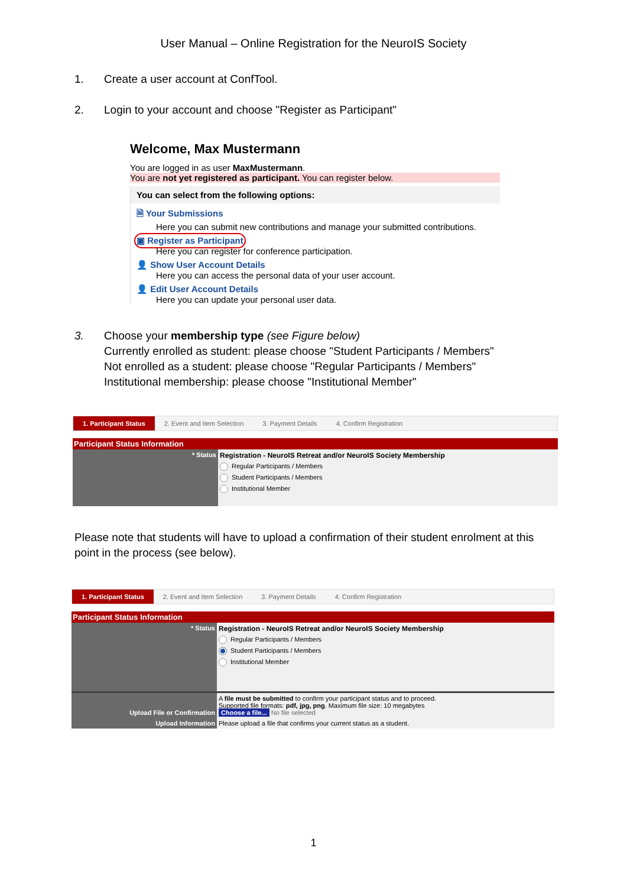User Manual – Online Registration for the NeuroIS Society
1. Create a user account at ConfTool.
2. Login to your account and choose "Register as Participant"
Welcome, Max Mustermann
You are logged in as user MaxMustermann.
You are not yet registered as participant. You can register below.
You can select from the following options:
🗎 Your Submissions
Here you can submit new contributions and manage your submitted contributions.
▣ Register as Participant
Here you can register for conference participation.
👤 Show User Account Details
Here you can access the personal data of your user account.
👤 Edit User Account Details
Here you can update your personal user data.
3. Choose your membership type (see Figure below)
Currently enrolled as student: please choose "Student Participants / Members"
Not enrolled as a student: please choose "Regular Participants / Members"
Institutional membership: please choose "Institutional Member"
1. Participant Status 2. Event and Item Selection 3. Payment Details 4. Confirm Registration
Participant Status Information
| * Status | Registration - NeuroIS Retreat and/or NeuroIS Society Membership Regular Participants / Members Student Participants / Members Institutional Member |
Please note that students will have to upload a confirmation of their student enrolment at this point in the process (see below).
1. Participant Status 2. Event and Item Selection 3. Payment Details 4. Confirm Registration
Participant Status Information
| * Status | Registration - NeuroIS Retreat and/or NeuroIS Society Membership Regular Participants / Members Student Participants / Members Institutional Member |
| Upload File or Confirmation | A file must be submitted to confirm your participant status and to proceed. Supported file formats: pdf, jpg, png . Maximum file size: 10 megabytes Choose a file... No file selected |
| Upload Information | Please upload a file that confirms your current status as a student. |
1